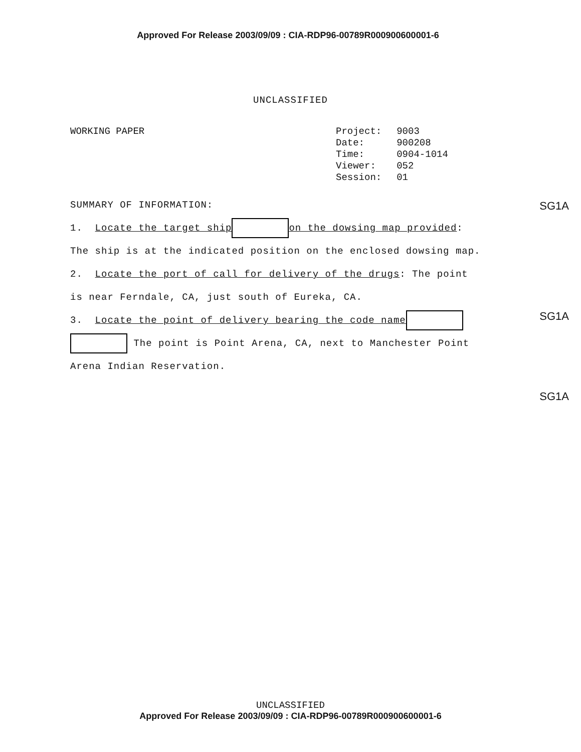Approved For Release 2003/09/09 : CIA-RDP96-00789R000900600001-6
UNCLASSIFIED
WORKING PAPER
| Project: | 9003 |
| Date: | 900208 |
| Time: | 0904-1014 |
| Viewer: | 052 |
| Session: | 01 |
SUMMARY OF INFORMATION:
1. Locate the target ship on the dowsing map provided: The ship is at the indicated position on the enclosed dowsing map.
2. Locate the port of call for delivery of the drugs: The point is near Ferndale, CA, just south of Eureka, CA.
3. Locate the point of delivery bearing the code name The point is Point Arena, CA, next to Manchester Point Arena Indian Reservation.
SG1A
SG1A
SG1A
UNCLASSIFIED
Approved For Release 2003/09/09 : CIA-RDP96-00789R000900600001-6